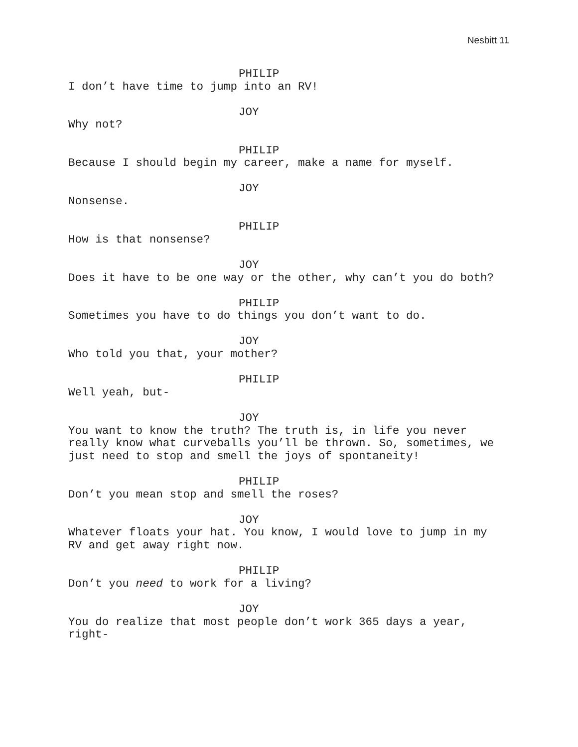Nesbitt 11
PHILIP
I don’t have time to jump into an RV!
JOY
Why not?
PHILIP
Because I should begin my career, make a name for myself.
JOY
Nonsense.
PHILIP
How is that nonsense?
JOY
Does it have to be one way or the other, why can’t you do both?
PHILIP
Sometimes you have to do things you don’t want to do.
JOY
Who told you that, your mother?
PHILIP
Well yeah, but-
JOY
You want to know the truth? The truth is, in life you never
really know what curveballs you’ll be thrown. So, sometimes, we
just need to stop and smell the joys of spontaneity!
PHILIP
Don’t you mean stop and smell the roses?
JOY
Whatever floats your hat. You know, I would love to jump in my
RV and get away right now.
PHILIP
Don’t you need to work for a living?
JOY
You do realize that most people don’t work 365 days a year,
right-